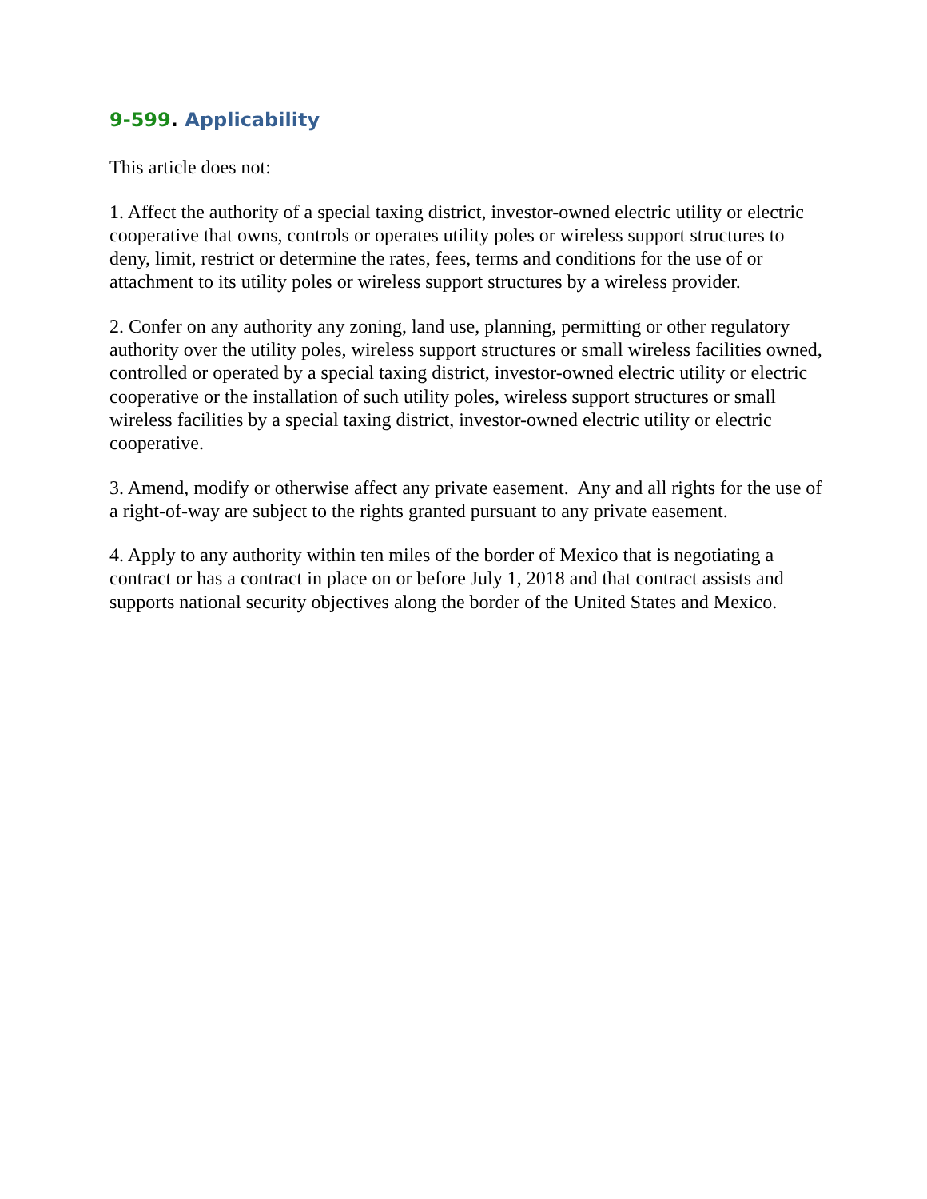9-599. Applicability
This article does not:
1. Affect the authority of a special taxing district, investor-owned electric utility or electric cooperative that owns, controls or operates utility poles or wireless support structures to deny, limit, restrict or determine the rates, fees, terms and conditions for the use of or attachment to its utility poles or wireless support structures by a wireless provider.
2. Confer on any authority any zoning, land use, planning, permitting or other regulatory authority over the utility poles, wireless support structures or small wireless facilities owned, controlled or operated by a special taxing district, investor-owned electric utility or electric cooperative or the installation of such utility poles, wireless support structures or small wireless facilities by a special taxing district, investor-owned electric utility or electric cooperative.
3. Amend, modify or otherwise affect any private easement. Any and all rights for the use of a right-of-way are subject to the rights granted pursuant to any private easement.
4. Apply to any authority within ten miles of the border of Mexico that is negotiating a contract or has a contract in place on or before July 1, 2018 and that contract assists and supports national security objectives along the border of the United States and Mexico.